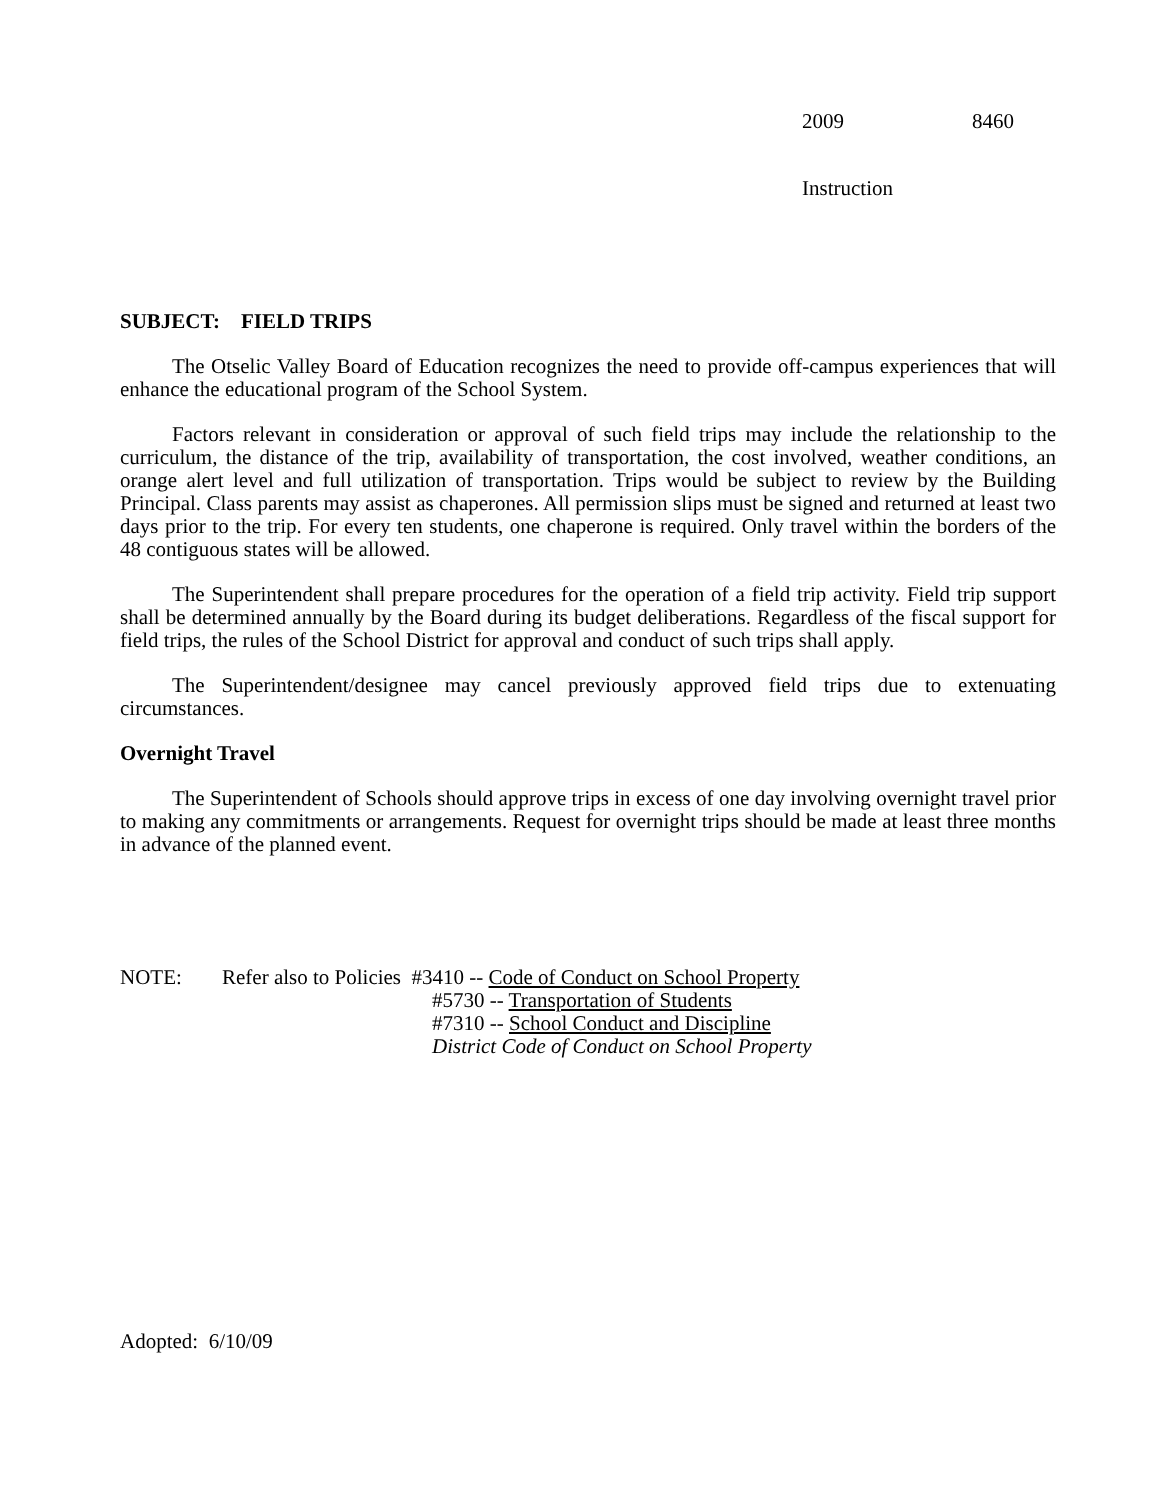2009 8460
Instruction
SUBJECT: FIELD TRIPS
The Otselic Valley Board of Education recognizes the need to provide off-campus experiences that will enhance the educational program of the School System.
Factors relevant in consideration or approval of such field trips may include the relationship to the curriculum, the distance of the trip, availability of transportation, the cost involved, weather conditions, an orange alert level and full utilization of transportation. Trips would be subject to review by the Building Principal. Class parents may assist as chaperones. All permission slips must be signed and returned at least two days prior to the trip. For every ten students, one chaperone is required. Only travel within the borders of the 48 contiguous states will be allowed.
The Superintendent shall prepare procedures for the operation of a field trip activity. Field trip support shall be determined annually by the Board during its budget deliberations. Regardless of the fiscal support for field trips, the rules of the School District for approval and conduct of such trips shall apply.
The Superintendent/designee may cancel previously approved field trips due to extenuating circumstances.
Overnight Travel
The Superintendent of Schools should approve trips in excess of one day involving overnight travel prior to making any commitments or arrangements. Request for overnight trips should be made at least three months in advance of the planned event.
NOTE: Refer also to Policies #3410 -- Code of Conduct on School Property
#5730 -- Transportation of Students
#7310 -- School Conduct and Discipline
District Code of Conduct on School Property
Adopted: 6/10/09